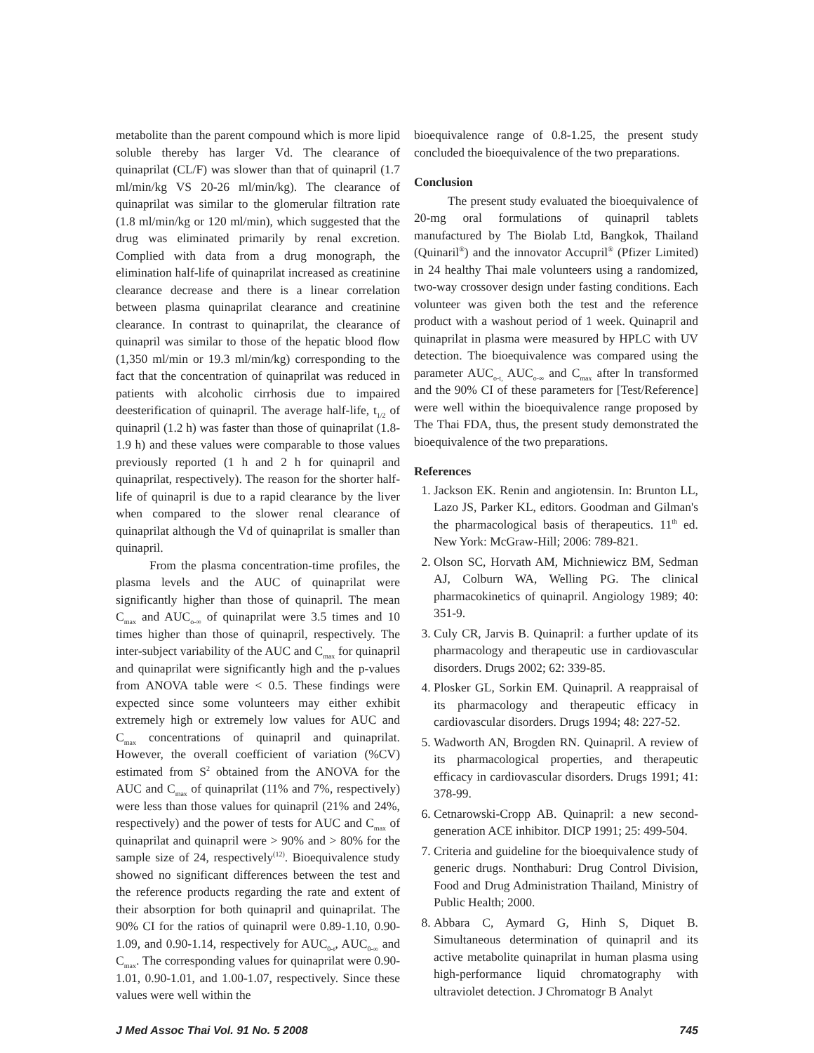metabolite than the parent compound which is more lipid soluble thereby has larger Vd. The clearance of quinaprilat (CL/F) was slower than that of quinapril (1.7 ml/min/kg VS 20-26 ml/min/kg). The clearance of quinaprilat was similar to the glomerular filtration rate (1.8 ml/min/kg or 120 ml/min), which suggested that the drug was eliminated primarily by renal excretion. Complied with data from a drug monograph, the elimination half-life of quinaprilat increased as creatinine clearance decrease and there is a linear correlation between plasma quinaprilat clearance and creatinine clearance. In contrast to quinaprilat, the clearance of quinapril was similar to those of the hepatic blood flow (1,350 ml/min or 19.3 ml/min/kg) corresponding to the fact that the concentration of quinaprilat was reduced in patients with alcoholic cirrhosis due to impaired deesterification of quinapril. The average half-life, t<sub>1/2</sub> of quinapril (1.2 h) was faster than those of quinaprilat (1.8-1.9 h) and these values were comparable to those values previously reported (1 h and 2 h for quinapril and quinaprilat, respectively). The reason for the shorter half-life of quinapril is due to a rapid clearance by the liver when compared to the slower renal clearance of quinaprilat although the Vd of quinaprilat is smaller than quinapril.
From the plasma concentration-time profiles, the plasma levels and the AUC of quinaprilat were significantly higher than those of quinapril. The mean C<sub>max</sub> and AUC<sub>o-∞</sub> of quinaprilat were 3.5 times and 10 times higher than those of quinapril, respectively. The inter-subject variability of the AUC and C<sub>max</sub> for quinapril and quinaprilat were significantly high and the p-values from ANOVA table were < 0.5. These findings were expected since some volunteers may either exhibit extremely high or extremely low values for AUC and C<sub>max</sub> concentrations of quinapril and quinaprilat. However, the overall coefficient of variation (%CV) estimated from S<sup>2</sup> obtained from the ANOVA for the AUC and C<sub>max</sub> of quinaprilat (11% and 7%, respectively) were less than those values for quinapril (21% and 24%, respectively) and the power of tests for AUC and C<sub>max</sub> of quinaprilat and quinapril were > 90% and > 80% for the sample size of 24, respectively<sup>(12)</sup>. Bioequivalence study showed no significant differences between the test and the reference products regarding the rate and extent of their absorption for both quinapril and quinaprilat. The 90% CI for the ratios of quinapril were 0.89-1.10, 0.90-1.09, and 0.90-1.14, respectively for AUC<sub>0-t</sub>, AUC<sub>0-∞</sub> and C<sub>max</sub>. The corresponding values for quinaprilat were 0.90-1.01, 0.90-1.01, and 1.00-1.07, respectively. Since these values were well within the
bioequivalence range of 0.8-1.25, the present study concluded the bioequivalence of the two preparations.
Conclusion
The present study evaluated the bioequivalence of 20-mg oral formulations of quinapril tablets manufactured by The Biolab Ltd, Bangkok, Thailand (Quinaril<sup>®</sup>) and the innovator Accupril<sup>®</sup> (Pfizer Limited) in 24 healthy Thai male volunteers using a randomized, two-way crossover design under fasting conditions. Each volunteer was given both the test and the reference product with a washout period of 1 week. Quinapril and quinaprilat in plasma were measured by HPLC with UV detection. The bioequivalence was compared using the parameter AUC<sub>o-t,</sub> AUC<sub>o-∞</sub> and C<sub>max</sub> after ln transformed and the 90% CI of these parameters for [Test/Reference] were well within the bioequivalence range proposed by The Thai FDA, thus, the present study demonstrated the bioequivalence of the two preparations.
References
1. Jackson EK. Renin and angiotensin. In: Brunton LL, Lazo JS, Parker KL, editors. Goodman and Gilman's the pharmacological basis of therapeutics. 11<sup>th</sup> ed. New York: McGraw-Hill; 2006: 789-821.
2. Olson SC, Horvath AM, Michniewicz BM, Sedman AJ, Colburn WA, Welling PG. The clinical pharmacokinetics of quinapril. Angiology 1989; 40: 351-9.
3. Culy CR, Jarvis B. Quinapril: a further update of its pharmacology and therapeutic use in cardiovascular disorders. Drugs 2002; 62: 339-85.
4. Plosker GL, Sorkin EM. Quinapril. A reappraisal of its pharmacology and therapeutic efficacy in cardiovascular disorders. Drugs 1994; 48: 227-52.
5. Wadworth AN, Brogden RN. Quinapril. A review of its pharmacological properties, and therapeutic efficacy in cardiovascular disorders. Drugs 1991; 41: 378-99.
6. Cetnarowski-Cropp AB. Quinapril: a new second-generation ACE inhibitor. DICP 1991; 25: 499-504.
7. Criteria and guideline for the bioequivalence study of generic drugs. Nonthaburi: Drug Control Division, Food and Drug Administration Thailand, Ministry of Public Health; 2000.
8. Abbara C, Aymard G, Hinh S, Diquet B. Simultaneous determination of quinapril and its active metabolite quinaprilat in human plasma using high-performance liquid chromatography with ultraviolet detection. J Chromatogr B Analyt
J Med Assoc Thai Vol. 91 No. 5 2008 745